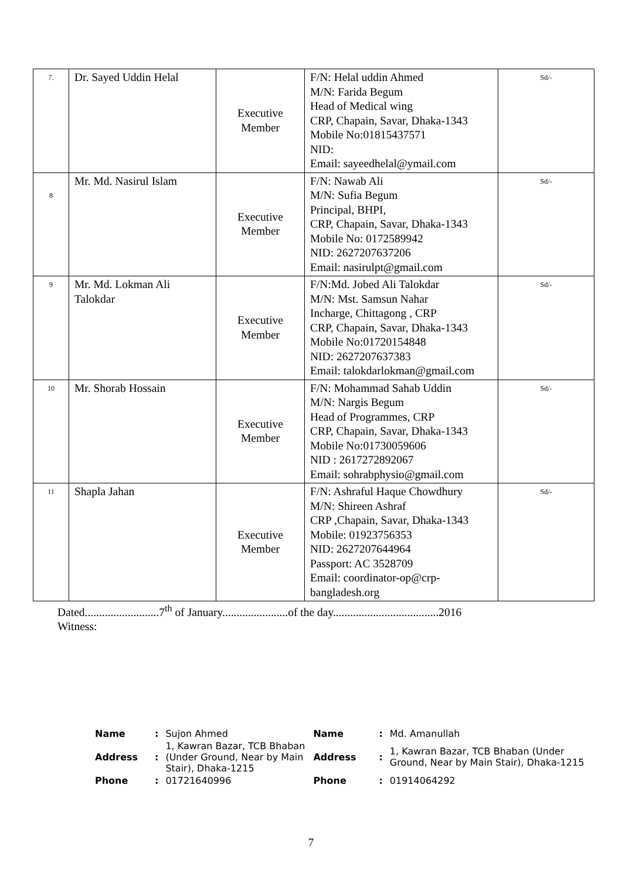| 7. | Dr. Sayed Uddin Helal | Executive Member | F/N: Helal uddin Ahmed M/N: Farida Begum Head of Medical wing CRP, Chapain, Savar, Dhaka-1343 Mobile No:01815437571 NID: Email: sayeedhelal@ymail.com | Sd/- |
| 8 | Mr. Md. Nasirul Islam | Executive Member | F/N: Nawab Ali M/N: Sufia Begum Principal, BHPI, CRP, Chapain, Savar, Dhaka-1343 Mobile No: 0172589942 NID: 2627207637206 Email: nasirulpt@gmail.com | Sd/- |
| 9 | Mr. Md. Lokman Ali Talokdar | Executive Member | F/N:Md. Jobed Ali Talokdar M/N: Mst. Samsun Nahar Incharge, Chittagong , CRP CRP, Chapain, Savar, Dhaka-1343 Mobile No:01720154848 NID: 2627207637383 Email: talokdarlokman@gmail.com | Sd/- |
| 10 | Mr. Shorab Hossain | Executive Member | F/N: Mohammad Sahab Uddin M/N: Nargis Begum Head of Programmes, CRP CRP, Chapain, Savar, Dhaka-1343 Mobile No:01730059606 NID : 2617272892067 Email: sohrabphysio@gmail.com | Sd/- |
| 11 | Shapla Jahan | Executive Member | F/N: Ashraful Haque Chowdhury M/N: Shireen Ashraf CRP ,Chapain, Savar, Dhaka-1343 Mobile: 01923756353 NID: 2627207644964 Passport: AC 3528709 Email: coordinator-op@crp-bangladesh.org | Sd/- |
Dated..........................7<sup>th</sup> of January.......................of the day.....................................2016
Witness:
| Name | : | Sujon Ahmed | Name | : | Md. Amanullah |
| Address | : | 1, Kawran Bazar, TCB Bhaban (Under Ground, Near by Main Stair), Dhaka-1215 | Address | : | 1, Kawran Bazar, TCB Bhaban (Under Ground, Near by Main Stair), Dhaka-1215 |
| Phone | : | 01721640996 | Phone | : | 01914064292 |
7